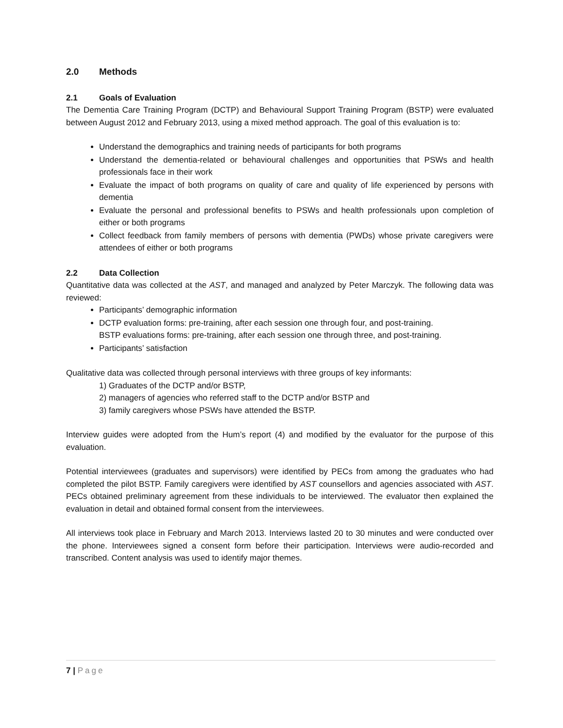2.0 Methods
2.1 Goals of Evaluation
The Dementia Care Training Program (DCTP) and Behavioural Support Training Program (BSTP) were evaluated between August 2012 and February 2013, using a mixed method approach. The goal of this evaluation is to:
Understand the demographics and training needs of participants for both programs
Understand the dementia-related or behavioural challenges and opportunities that PSWs and health professionals face in their work
Evaluate the impact of both programs on quality of care and quality of life experienced by persons with dementia
Evaluate the personal and professional benefits to PSWs and health professionals upon completion of either or both programs
Collect feedback from family members of persons with dementia (PWDs) whose private caregivers were attendees of either or both programs
2.2 Data Collection
Quantitative data was collected at the AST, and managed and analyzed by Peter Marczyk. The following data was reviewed:
Participants’ demographic information
DCTP evaluation forms: pre-training, after each session one through four, and post-training.
BSTP evaluations forms: pre-training, after each session one through three, and post-training.
Participants’ satisfaction
Qualitative data was collected through personal interviews with three groups of key informants:
1) Graduates of the DCTP and/or BSTP,
2) managers of agencies who referred staff to the DCTP and/or BSTP and
3) family caregivers whose PSWs have attended the BSTP.
Interview guides were adopted from the Hum’s report (4) and modified by the evaluator for the purpose of this evaluation.
Potential interviewees (graduates and supervisors) were identified by PECs from among the graduates who had completed the pilot BSTP. Family caregivers were identified by AST counsellors and agencies associated with AST. PECs obtained preliminary agreement from these individuals to be interviewed. The evaluator then explained the evaluation in detail and obtained formal consent from the interviewees.
All interviews took place in February and March 2013. Interviews lasted 20 to 30 minutes and were conducted over the phone. Interviewees signed a consent form before their participation. Interviews were audio-recorded and transcribed. Content analysis was used to identify major themes.
7 | Page